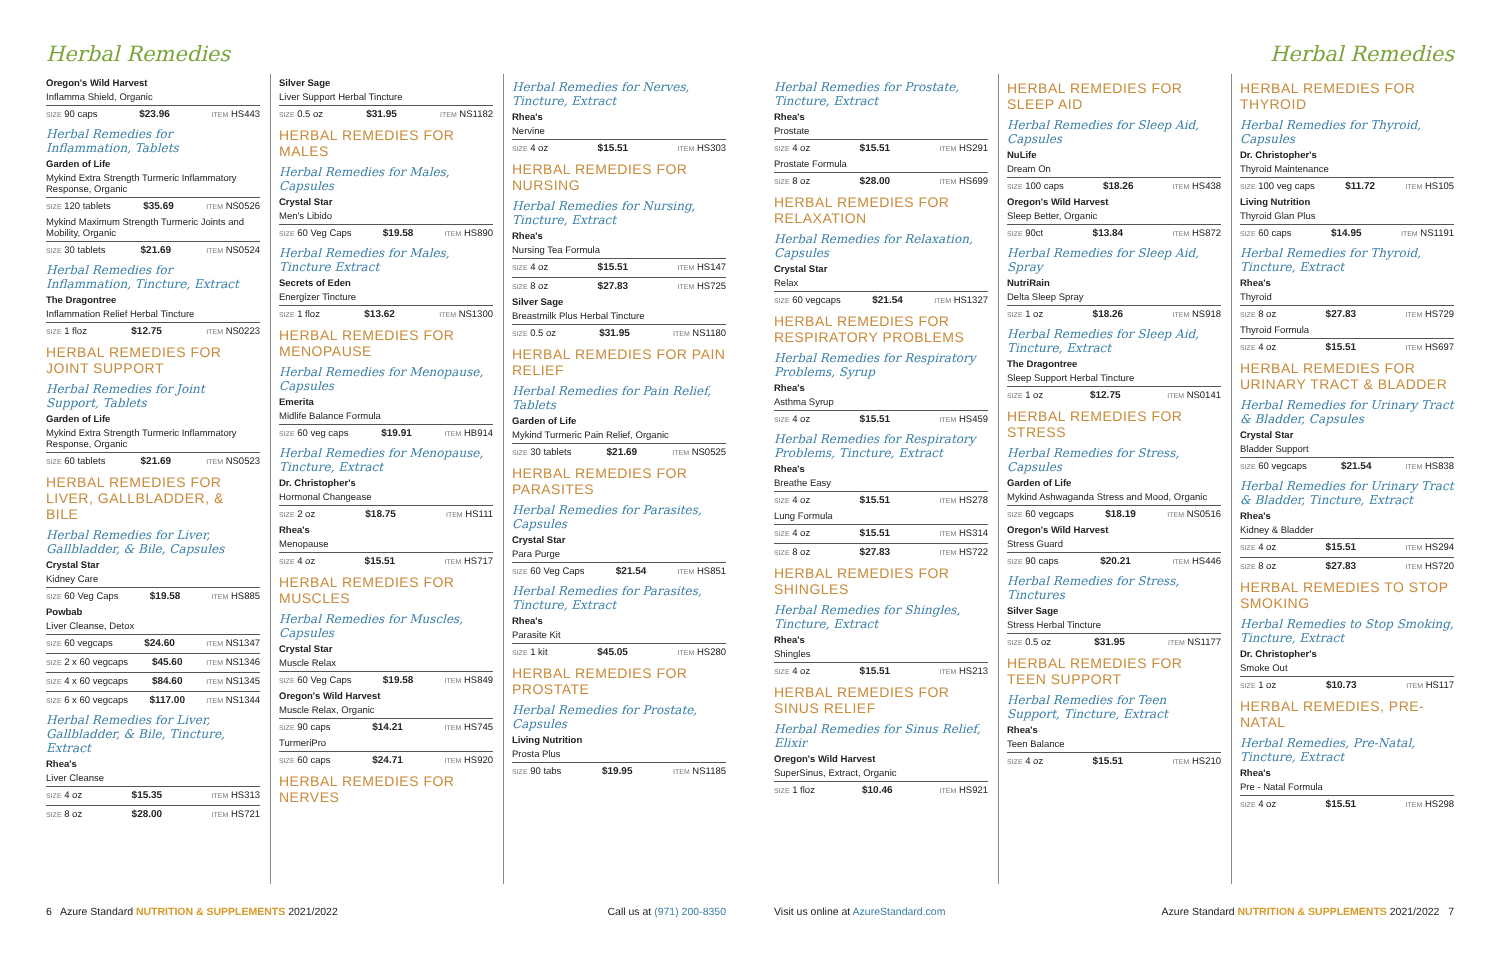Herbal Remedies
Oregon's Wild Harvest
Inflamma Shield, Organic
SIZE 90 caps $23.96 ITEM HS443
Herbal Remedies for Inflammation, Tablets
Garden of Life
Mykind Extra Strength Turmeric Inflammatory Response, Organic
SIZE 120 tablets $35.69 ITEM NS0526
Mykind Maximum Strength Turmeric Joints and Mobility, Organic
SIZE 30 tablets $21.69 ITEM NS0524
Herbal Remedies for Inflammation, Tincture, Extract
The Dragontree
Inflammation Relief Herbal Tincture
SIZE 1 floz $12.75 ITEM NS0223
HERBAL REMEDIES FOR JOINT SUPPORT
Herbal Remedies for Joint Support, Tablets
Garden of Life
Mykind Extra Strength Turmeric Inflammatory Response, Organic
SIZE 60 tablets $21.69 ITEM NS0523
HERBAL REMEDIES FOR LIVER, GALLBLADDER, & BILE
Herbal Remedies for Liver, Gallbladder, & Bile, Capsules
Crystal Star
Kidney Care
SIZE 60 Veg Caps $19.58 ITEM HS885
Powbab
Liver Cleanse, Detox
SIZE 60 vegcaps $24.60 ITEM NS1347
SIZE 2 x 60 vegcaps $45.60 ITEM NS1346
SIZE 4 x 60 vegcaps $84.60 ITEM NS1345
SIZE 6 x 60 vegcaps $117.00 ITEM NS1344
Herbal Remedies for Liver, Gallbladder, & Bile, Tincture, Extract
Rhea's
Liver Cleanse
SIZE 4 oz $15.35 ITEM HS313
SIZE 8 oz $28.00 ITEM HS721
Silver Sage
Liver Support Herbal Tincture
SIZE 0.5 oz $31.95 ITEM NS1182
HERBAL REMEDIES FOR MALES
Herbal Remedies for Males, Capsules
Crystal Star
Men's Libido
SIZE 60 Veg Caps $19.58 ITEM HS890
Herbal Remedies for Males, Tincture Extract
Secrets of Eden
Energizer Tincture
SIZE 1 floz $13.62 ITEM NS1300
HERBAL REMEDIES FOR MENOPAUSE
Herbal Remedies for Menopause, Capsules
Emerita
Midlife Balance Formula
SIZE 60 veg caps $19.91 ITEM HB914
Herbal Remedies for Menopause, Tincture, Extract
Dr. Christopher's
Hormonal Changease
SIZE 2 oz $18.75 ITEM HS111
Rhea's
Menopause
SIZE 4 oz $15.51 ITEM HS717
HERBAL REMEDIES FOR MUSCLES
Herbal Remedies for Muscles, Capsules
Crystal Star
Muscle Relax
SIZE 60 Veg Caps $19.58 ITEM HS849
Oregon's Wild Harvest
Muscle Relax, Organic
SIZE 90 caps $14.21 ITEM HS745
TurmeriPro
SIZE 60 caps $24.71 ITEM HS920
HERBAL REMEDIES FOR NERVES
Herbal Remedies for Nerves, Tincture, Extract
Rhea's
Nervine
SIZE 4 oz $15.51 ITEM HS303
HERBAL REMEDIES FOR NURSING
Herbal Remedies for Nursing, Tincture, Extract
Rhea's
Nursing Tea Formula
SIZE 4 oz $15.51 ITEM HS147
SIZE 8 oz $27.83 ITEM HS725
Silver Sage
Breastmilk Plus Herbal Tincture
SIZE 0.5 oz $31.95 ITEM NS1180
HERBAL REMEDIES FOR PAIN RELIEF
Herbal Remedies for Pain Relief, Tablets
Garden of Life
Mykind Turmeric Pain Relief, Organic
SIZE 30 tablets $21.69 ITEM NS0525
HERBAL REMEDIES FOR PARASITES
Herbal Remedies for Parasites, Capsules
Crystal Star
Para Purge
SIZE 60 Veg Caps $21.54 ITEM HS851
Herbal Remedies for Parasites, Tincture, Extract
Rhea's
Parasite Kit
SIZE 1 kit $45.05 ITEM HS280
HERBAL REMEDIES FOR PROSTATE
Herbal Remedies for Prostate, Capsules
Living Nutrition
Prosta Plus
SIZE 90 tabs $19.95 ITEM NS1185
6 Azure Standard NUTRITION & SUPPLEMENTS 2021/2022 Call us at (971) 200-8350
Herbal Remedies
Herbal Remedies for Prostate, Tincture, Extract
Rhea's
Prostate
SIZE 4 oz $15.51 ITEM HS291
Prostate Formula
SIZE 8 oz $28.00 ITEM HS699
HERBAL REMEDIES FOR RELAXATION
Herbal Remedies for Relaxation, Capsules
Crystal Star
Relax
SIZE 60 vegcaps $21.54 ITEM HS1327
HERBAL REMEDIES FOR RESPIRATORY PROBLEMS
Herbal Remedies for Respiratory Problems, Syrup
Rhea's
Asthma Syrup
SIZE 4 oz $15.51 ITEM HS459
Herbal Remedies for Respiratory Problems, Tincture, Extract
Rhea's
Breathe Easy
SIZE 4 oz $15.51 ITEM HS278
Lung Formula
SIZE 4 oz $15.51 ITEM HS314
SIZE 8 oz $27.83 ITEM HS722
HERBAL REMEDIES FOR SHINGLES
Herbal Remedies for Shingles, Tincture, Extract
Rhea's
Shingles
SIZE 4 oz $15.51 ITEM HS213
HERBAL REMEDIES FOR SINUS RELIEF
Herbal Remedies for Sinus Relief, Elixir
Oregon's Wild Harvest
SuperSinus, Extract, Organic
SIZE 1 floz $10.46 ITEM HS921
HERBAL REMEDIES FOR SLEEP AID
Herbal Remedies for Sleep Aid, Capsules
NuLife
Dream On
SIZE 100 caps $18.26 ITEM HS438
Oregon's Wild Harvest
Sleep Better, Organic
SIZE 90ct $13.84 ITEM HS872
Herbal Remedies for Sleep Aid, Spray
NutriRain
Delta Sleep Spray
SIZE 1 oz $18.26 ITEM NS918
Herbal Remedies for Sleep Aid, Tincture, Extract
The Dragontree
Sleep Support Herbal Tincture
SIZE 1 oz $12.75 ITEM NS0141
HERBAL REMEDIES FOR STRESS
Herbal Remedies for Stress, Capsules
Garden of Life
Mykind Ashwaganda Stress and Mood, Organic
SIZE 60 vegcaps $18.19 ITEM NS0516
Oregon's Wild Harvest
Stress Guard
SIZE 90 caps $20.21 ITEM HS446
Herbal Remedies for Stress, Tinctures
Silver Sage
Stress Herbal Tincture
SIZE 0.5 oz $31.95 ITEM NS1177
HERBAL REMEDIES FOR TEEN SUPPORT
Herbal Remedies for Teen Support, Tincture, Extract
Rhea's
Teen Balance
SIZE 4 oz $15.51 ITEM HS210
HERBAL REMEDIES FOR THYROID
Herbal Remedies for Thyroid, Capsules
Dr. Christopher's
Thyroid Maintenance
SIZE 100 veg caps $11.72 ITEM HS105
Living Nutrition
Thyroid Glan Plus
SIZE 60 caps $14.95 ITEM NS1191
Herbal Remedies for Thyroid, Tincture, Extract
Rhea's
Thyroid
SIZE 8 oz $27.83 ITEM HS729
Thyroid Formula
SIZE 4 oz $15.51 ITEM HS697
HERBAL REMEDIES FOR URINARY TRACT & BLADDER
Herbal Remedies for Urinary Tract & Bladder, Capsules
Crystal Star
Bladder Support
SIZE 60 vegcaps $21.54 ITEM HS838
Herbal Remedies for Urinary Tract & Bladder, Tincture, Extract
Rhea's
Kidney & Bladder
SIZE 4 oz $15.51 ITEM HS294
SIZE 8 oz $27.83 ITEM HS720
HERBAL REMEDIES TO STOP SMOKING
Herbal Remedies to Stop Smoking, Tincture, Extract
Dr. Christopher's
Smoke Out
SIZE 1 oz $10.73 ITEM HS117
HERBAL REMEDIES, PRE-NATAL
Herbal Remedies, Pre-Natal, Tincture, Extract
Rhea's
Pre - Natal Formula
SIZE 4 oz $15.51 ITEM HS298
Visit us online at AzureStandard.com Azure Standard NUTRITION & SUPPLEMENTS 2021/2022 7